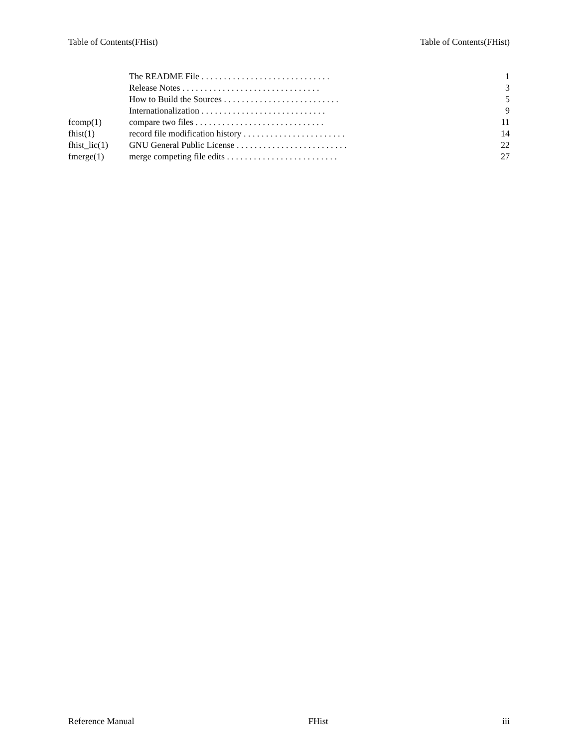Table of Contents(FHist) Table of Contents(FHist)
The README File . . . . . . . . . . . . . . . . . . . . . . . . . . . . . 1
Release Notes . . . . . . . . . . . . . . . . . . . . . . . . . . . . . . . 3
How to Build the Sources . . . . . . . . . . . . . . . . . . . . . . . . . . 5
Internationalization . . . . . . . . . . . . . . . . . . . . . . . . . . . . 9
fcomp(1) compare two files . . . . . . . . . . . . . . . . . . . . . . . . . . . . . 11
fhist(1) record file modification history . . . . . . . . . . . . . . . . . . . . . . . 14
fhist_lic(1) GNU General Public License . . . . . . . . . . . . . . . . . . . . . . . . . 22
fmerge(1) merge competing file edits . . . . . . . . . . . . . . . . . . . . . . . . . 27
Reference Manual FHist iii